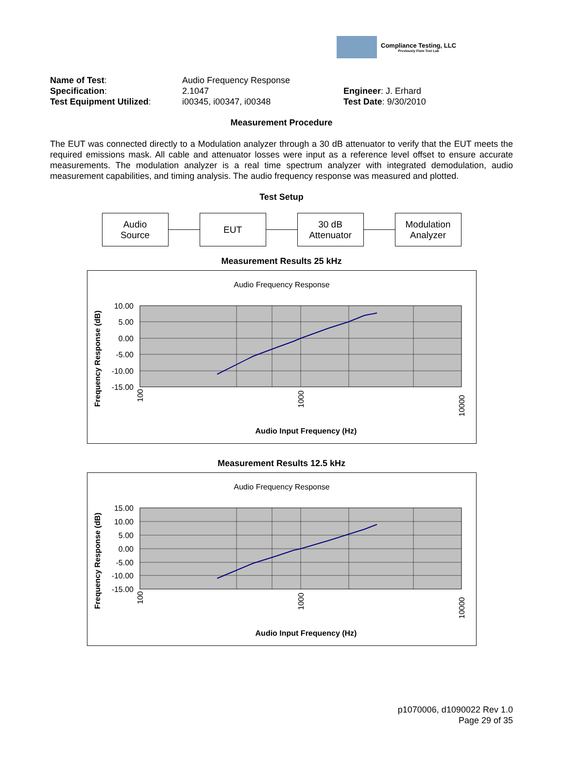Compliance Testing, LLC
Previously Flom Test Lab
Name of Test:
Audio Frequency Response
Specification:
2.1047
Engineer: J. Erhard
Test Equipment Utilized:
i00345, i00347, i00348
Test Date: 9/30/2010
Measurement Procedure
The EUT was connected directly to a Modulation analyzer through a 30 dB attenuator to verify that the EUT meets the required emissions mask. All cable and attenuator losses were input as a reference level offset to ensure accurate measurements. The modulation analyzer is a real time spectrum analyzer with integrated demodulation, audio measurement capabilities, and timing analysis. The audio frequency response was measured and plotted.
Test Setup
Audio
Source
EUT
30 dB
Attenuator
Modulation
Analyzer
Measurement Results 25 kHz
Audio Frequency Response
10.00
5.00
0.00
-5.00
-10.00
-15.00
100
1000
10000
Frequency Response (dB)
Audio Input Frequency (Hz)
Measurement Results 12.5 kHz
Audio Frequency Response
15.00
10.00
5.00
0.00
-5.00
-10.00
-15.00
100
1000
10000
Frequency Response (dB)
Audio Input Frequency (Hz)
p1070006, d1090022 Rev 1.0
Page 29 of 35